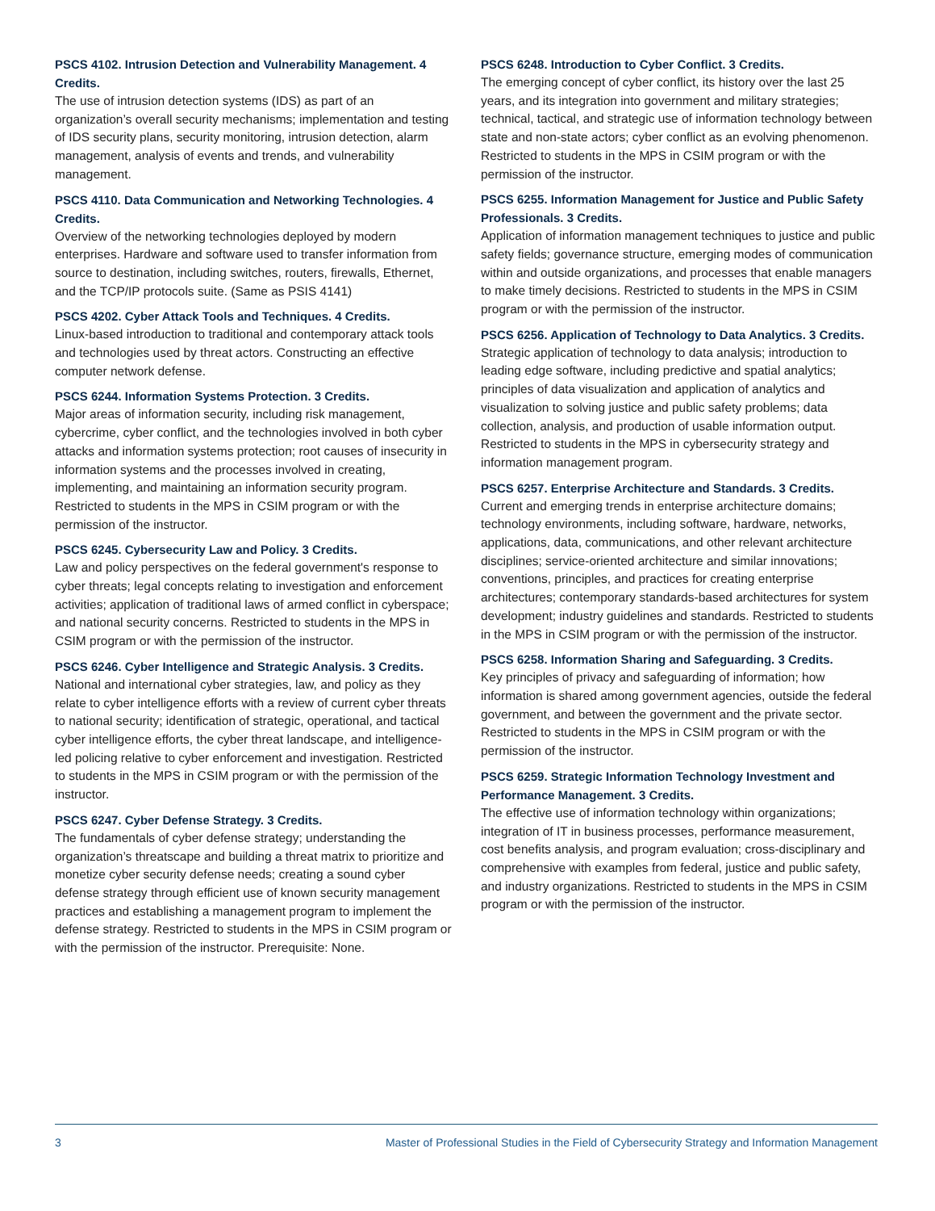PSCS 4102. Intrusion Detection and Vulnerability Management. 4 Credits.
The use of intrusion detection systems (IDS) as part of an organization’s overall security mechanisms; implementation and testing of IDS security plans, security monitoring, intrusion detection, alarm management, analysis of events and trends, and vulnerability management.
PSCS 4110. Data Communication and Networking Technologies. 4 Credits.
Overview of the networking technologies deployed by modern enterprises. Hardware and software used to transfer information from source to destination, including switches, routers, firewalls, Ethernet, and the TCP/IP protocols suite. (Same as PSIS 4141)
PSCS 4202. Cyber Attack Tools and Techniques. 4 Credits.
Linux-based introduction to traditional and contemporary attack tools and technologies used by threat actors. Constructing an effective computer network defense.
PSCS 6244. Information Systems Protection. 3 Credits.
Major areas of information security, including risk management, cybercrime, cyber conflict, and the technologies involved in both cyber attacks and information systems protection; root causes of insecurity in information systems and the processes involved in creating, implementing, and maintaining an information security program. Restricted to students in the MPS in CSIM program or with the permission of the instructor.
PSCS 6245. Cybersecurity Law and Policy. 3 Credits.
Law and policy perspectives on the federal government's response to cyber threats; legal concepts relating to investigation and enforcement activities; application of traditional laws of armed conflict in cyberspace; and national security concerns. Restricted to students in the MPS in CSIM program or with the permission of the instructor.
PSCS 6246. Cyber Intelligence and Strategic Analysis. 3 Credits.
National and international cyber strategies, law, and policy as they relate to cyber intelligence efforts with a review of current cyber threats to national security; identification of strategic, operational, and tactical cyber intelligence efforts, the cyber threat landscape, and intelligence-led policing relative to cyber enforcement and investigation. Restricted to students in the MPS in CSIM program or with the permission of the instructor.
PSCS 6247. Cyber Defense Strategy. 3 Credits.
The fundamentals of cyber defense strategy; understanding the organization’s threatscape and building a threat matrix to prioritize and monetize cyber security defense needs; creating a sound cyber defense strategy through efficient use of known security management practices and establishing a management program to implement the defense strategy. Restricted to students in the MPS in CSIM program or with the permission of the instructor. Prerequisite: None.
PSCS 6248. Introduction to Cyber Conflict. 3 Credits.
The emerging concept of cyber conflict, its history over the last 25 years, and its integration into government and military strategies; technical, tactical, and strategic use of information technology between state and non-state actors; cyber conflict as an evolving phenomenon. Restricted to students in the MPS in CSIM program or with the permission of the instructor.
PSCS 6255. Information Management for Justice and Public Safety Professionals. 3 Credits.
Application of information management techniques to justice and public safety fields; governance structure, emerging modes of communication within and outside organizations, and processes that enable managers to make timely decisions. Restricted to students in the MPS in CSIM program or with the permission of the instructor.
PSCS 6256. Application of Technology to Data Analytics. 3 Credits.
Strategic application of technology to data analysis; introduction to leading edge software, including predictive and spatial analytics; principles of data visualization and application of analytics and visualization to solving justice and public safety problems; data collection, analysis, and production of usable information output. Restricted to students in the MPS in cybersecurity strategy and information management program.
PSCS 6257. Enterprise Architecture and Standards. 3 Credits.
Current and emerging trends in enterprise architecture domains; technology environments, including software, hardware, networks, applications, data, communications, and other relevant architecture disciplines; service-oriented architecture and similar innovations; conventions, principles, and practices for creating enterprise architectures; contemporary standards-based architectures for system development; industry guidelines and standards. Restricted to students in the MPS in CSIM program or with the permission of the instructor.
PSCS 6258. Information Sharing and Safeguarding. 3 Credits.
Key principles of privacy and safeguarding of information; how information is shared among government agencies, outside the federal government, and between the government and the private sector. Restricted to students in the MPS in CSIM program or with the permission of the instructor.
PSCS 6259. Strategic Information Technology Investment and Performance Management. 3 Credits.
The effective use of information technology within organizations; integration of IT in business processes, performance measurement, cost benefits analysis, and program evaluation; cross-disciplinary and comprehensive with examples from federal, justice and public safety, and industry organizations. Restricted to students in the MPS in CSIM program or with the permission of the instructor.
3 Master of Professional Studies in the Field of Cybersecurity Strategy and Information Management